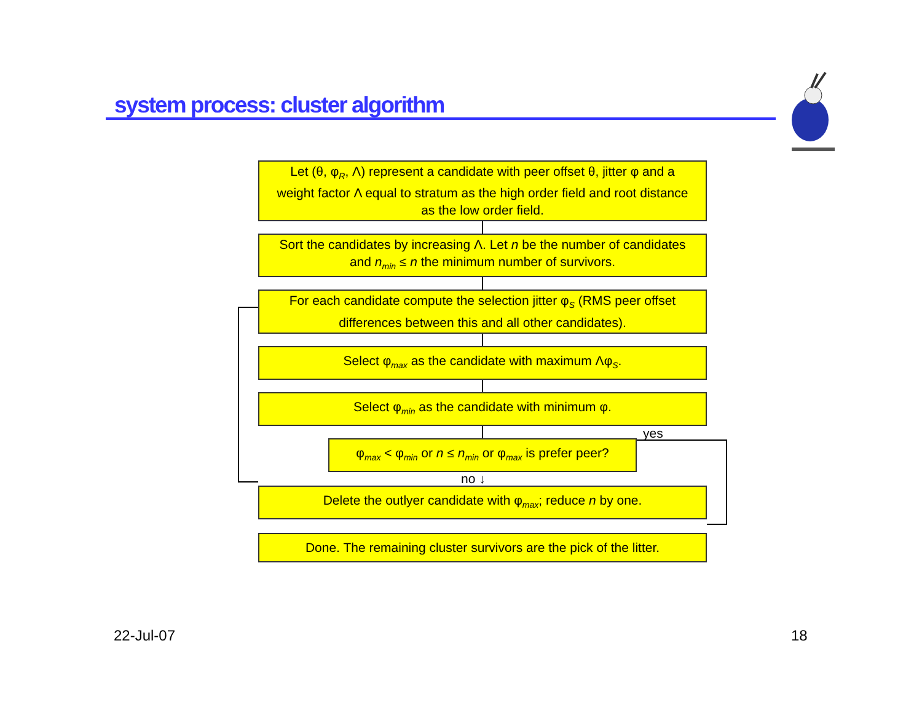system process: cluster algorithm
Let (θ, φ<sub>R</sub>, Λ) represent a candidate with peer offset θ, jitter φ and a weight factor Λ equal to stratum as the high order field and root distance as the low order field.
Sort the candidates by increasing Λ. Let n be the number of candidates and n<sub>min</sub> ≤ n the minimum number of survivors.
For each candidate compute the selection jitter φ<sub>S</sub> (RMS peer offset differences between this and all other candidates).
Select φ<sub>max</sub> as the candidate with maximum Λφ<sub>S</sub>.
Select φ<sub>min</sub> as the candidate with minimum φ.
φ<sub>max</sub> < φ<sub>min</sub> or n ≤ n<sub>min</sub> or φ<sub>max</sub> is prefer peer?
no ↓
Delete the outlyer candidate with φ<sub>max</sub>; reduce n by one.
Done. The remaining cluster survivors are the pick of the litter.
yes
22-Jul-07 18